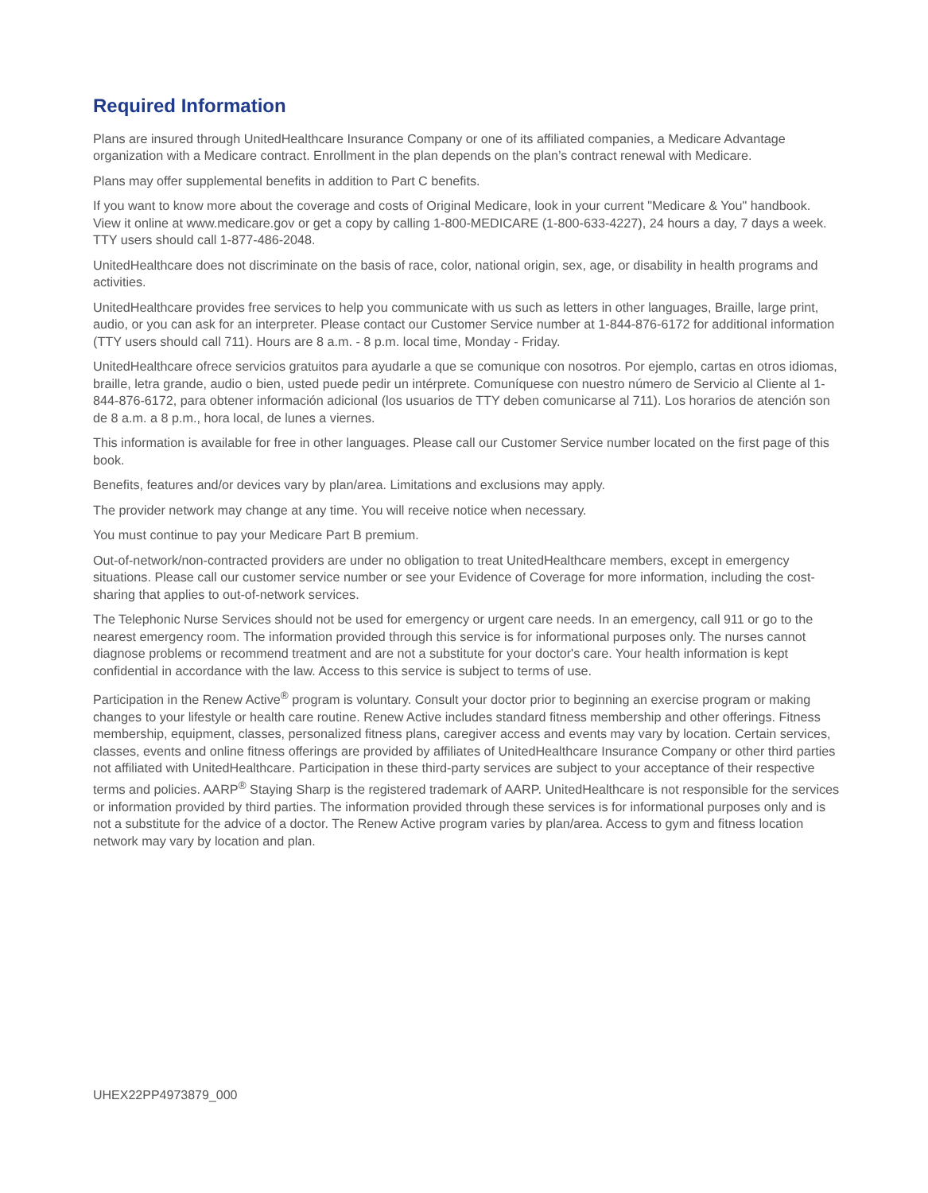Required Information
Plans are insured through UnitedHealthcare Insurance Company or one of its affiliated companies, a Medicare Advantage organization with a Medicare contract. Enrollment in the plan depends on the plan’s contract renewal with Medicare.
Plans may offer supplemental benefits in addition to Part C benefits.
If you want to know more about the coverage and costs of Original Medicare, look in your current "Medicare & You" handbook. View it online at www.medicare.gov or get a copy by calling 1-800-MEDICARE (1-800-633-4227), 24 hours a day, 7 days a week. TTY users should call 1-877-486-2048.
UnitedHealthcare does not discriminate on the basis of race, color, national origin, sex, age, or disability in health programs and activities.
UnitedHealthcare provides free services to help you communicate with us such as letters in other languages, Braille, large print, audio, or you can ask for an interpreter. Please contact our Customer Service number at 1-844-876-6172 for additional information (TTY users should call 711). Hours are 8 a.m. - 8 p.m. local time, Monday - Friday.
UnitedHealthcare ofrece servicios gratuitos para ayudarle a que se comunique con nosotros. Por ejemplo, cartas en otros idiomas, braille, letra grande, audio o bien, usted puede pedir un intérprete. Comuníquese con nuestro número de Servicio al Cliente al 1-844-876-6172, para obtener información adicional (los usuarios de TTY deben comunicarse al 711). Los horarios de atención son de 8 a.m. a 8 p.m., hora local, de lunes a viernes.
This information is available for free in other languages. Please call our Customer Service number located on the first page of this book.
Benefits, features and/or devices vary by plan/area. Limitations and exclusions may apply.
The provider network may change at any time. You will receive notice when necessary.
You must continue to pay your Medicare Part B premium.
Out-of-network/non-contracted providers are under no obligation to treat UnitedHealthcare members, except in emergency situations. Please call our customer service number or see your Evidence of Coverage for more information, including the cost-sharing that applies to out-of-network services.
The Telephonic Nurse Services should not be used for emergency or urgent care needs. In an emergency, call 911 or go to the nearest emergency room. The information provided through this service is for informational purposes only. The nurses cannot diagnose problems or recommend treatment and are not a substitute for your doctor's care. Your health information is kept confidential in accordance with the law. Access to this service is subject to terms of use.
Participation in the Renew Active<sup>®</sup> program is voluntary. Consult your doctor prior to beginning an exercise program or making changes to your lifestyle or health care routine. Renew Active includes standard fitness membership and other offerings. Fitness membership, equipment, classes, personalized fitness plans, caregiver access and events may vary by location. Certain services, classes, events and online fitness offerings are provided by affiliates of UnitedHealthcare Insurance Company or other third parties not affiliated with UnitedHealthcare. Participation in these third-party services are subject to your acceptance of their respective terms and policies. AARP<sup>®</sup> Staying Sharp is the registered trademark of AARP. UnitedHealthcare is not responsible for the services or information provided by third parties. The information provided through these services is for informational purposes only and is not a substitute for the advice of a doctor. The Renew Active program varies by plan/area. Access to gym and fitness location network may vary by location and plan.
UHEX22PP4973879_000